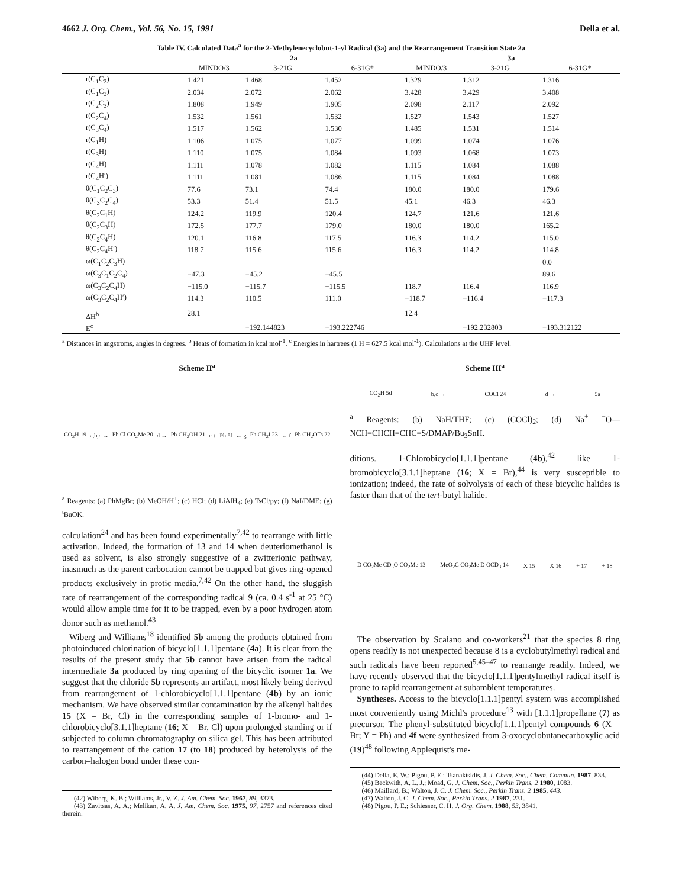4662 J. Org. Chem., Vol. 56, No. 15, 1991 Della et al.
Table IV. Calculated Data<sup>a</sup> for the 2-Methylenecyclobut-1-yl Radical (3a) and the Rearrangement Transition State 2a
| | 2a | | | 3a | | |
| --- | --- | --- | --- | --- | --- | --- |
| | MINDO/3 | 3-21G | 6-31G* | MINDO/3 | 3-21G | 6-31G* |
| r(C<sub>1</sub>C<sub>2</sub>) | 1.421 | 1.468 | 1.452 | 1.329 | 1.312 | 1.316 |
| r(C<sub>1</sub>C<sub>3</sub>) | 2.034 | 2.072 | 2.062 | 3.428 | 3.429 | 3.408 |
| r(C<sub>2</sub>C<sub>3</sub>) | 1.808 | 1.949 | 1.905 | 2.098 | 2.117 | 2.092 |
| r(C<sub>2</sub>C<sub>4</sub>) | 1.532 | 1.561 | 1.532 | 1.527 | 1.543 | 1.527 |
| r(C<sub>3</sub>C<sub>4</sub>) | 1.517 | 1.562 | 1.530 | 1.485 | 1.531 | 1.514 |
| r(C<sub>1</sub>H) | 1.106 | 1.075 | 1.077 | 1.099 | 1.074 | 1.076 |
| r(C<sub>3</sub>H) | 1.110 | 1.075 | 1.084 | 1.093 | 1.068 | 1.073 |
| r(C<sub>4</sub>H) | 1.111 | 1.078 | 1.082 | 1.115 | 1.084 | 1.088 |
| r(C<sub>4</sub>H′) | 1.111 | 1.081 | 1.086 | 1.115 | 1.084 | 1.088 |
| θ(C<sub>1</sub>C<sub>2</sub>C<sub>3</sub>) | 77.6 | 73.1 | 74.4 | 180.0 | 180.0 | 179.6 |
| θ(C<sub>3</sub>C<sub>2</sub>C<sub>4</sub>) | 53.3 | 51.4 | 51.5 | 45.1 | 46.3 | 46.3 |
| θ(C<sub>2</sub>C<sub>1</sub>H) | 124.2 | 119.9 | 120.4 | 124.7 | 121.6 | 121.6 |
| θ(C<sub>2</sub>C<sub>3</sub>H) | 172.5 | 177.7 | 179.0 | 180.0 | 180.0 | 165.2 |
| θ(C<sub>2</sub>C<sub>4</sub>H) | 120.1 | 116.8 | 117.5 | 116.3 | 114.2 | 115.0 |
| θ(C<sub>2</sub>C<sub>4</sub>H′) | 118.7 | 115.6 | 115.6 | 116.3 | 114.2 | 114.8 |
| ω(C<sub>1</sub>C<sub>2</sub>C<sub>3</sub>H) | | | | | | 0.0 |
| ω(C<sub>3</sub>C<sub>1</sub>C<sub>2</sub>C<sub>4</sub>) | −47.3 | −45.2 | −45.5 | | | 89.6 |
| ω(C<sub>3</sub>C<sub>2</sub>C<sub>4</sub>H) | −115.0 | −115.7 | −115.5 | 118.7 | 116.4 | 116.9 |
| ω(C<sub>3</sub>C<sub>2</sub>C<sub>4</sub>H′) | 114.3 | 110.5 | 111.0 | −118.7 | −116.4 | −117.3 |
| ΔH<sup>b</sup> | 28.1 | | | 12.4 | | |
| E<sup>c</sup> | | −192.144823 | −193.222746 | | −192.232803 | −193.312122 |
<sup>a</sup> Distances in angstroms, angles in degrees. <sup>b</sup> Heats of formation in kcal mol<sup>-1</sup>. <sup>c</sup> Energies in hartrees (1 H = 627.5 kcal mol<sup>-1</sup>). Calculations at the UHF level.
Scheme II<sup>a</sup>
CO<sub>2</sub>H 19 a,b,c → Ph Cl CO<sub>2</sub>Me 20 d → Ph CH<sub>2</sub>OH 21 e ↓ Ph 5f ← g Ph CH<sub>2</sub>I 23 ← f Ph CH<sub>2</sub>OTs 22
<sup>a</sup> Reagents: (a) PhMgBr; (b) MeOH/H<sup>+</sup>; (c) HCl; (d) LiAlH<sub>4</sub>; (e) TsCl/py; (f) NaI/DME; (g) <sup>t</sup>BuOK.
calculation<sup>24</sup> and has been found experimentally<sup>7,42</sup> to rearrange with little activation. Indeed, the formation of 13 and 14 when deuteriomethanol is used as solvent, is also strongly suggestive of a zwitterionic pathway, inasmuch as the parent carbocation cannot be trapped but gives ring-opened products exclusively in protic media.<sup>7,42</sup> On the other hand, the sluggish rate of rearrangement of the corresponding radical 9 (ca. 0.4 s<sup>-1</sup> at 25 °C) would allow ample time for it to be trapped, even by a poor hydrogen atom donor such as methanol.<sup>43</sup>
Wiberg and Williams<sup>18</sup> identified 5b among the products obtained from photoinduced chlorination of bicyclo[1.1.1]pentane (4a). It is clear from the results of the present study that 5b cannot have arisen from the radical intermediate 3a produced by ring opening of the bicyclic isomer 1a. We suggest that the chloride 5b represents an artifact, most likely being derived from rearrangement of 1-chlorobicyclo[1.1.1]pentane (4b) by an ionic mechanism. We have observed similar contamination by the alkenyl halides 15 (X = Br, Cl) in the corresponding samples of 1-bromo- and 1-chlorobicyclo[3.1.1]heptane (16; X = Br, Cl) upon prolonged standing or if subjected to column chromatography on silica gel. This has been attributed to rearrangement of the cation 17 (to 18) produced by heterolysis of the carbon–halogen bond under these con-
(42) Wiberg, K. B.; Williams, Jr., V. Z. J. Am. Chem. Soc. 1967, 89, 3373.
(43) Zavitsas, A. A.; Melikan, A. A. J. Am. Chem. Soc. 1975, 97, 2757 and references cited therein.
Scheme III<sup>a</sup>
CO<sub>2</sub>H 5d b,c → COCl 24 d → 5a
<sup>a</sup> Reagents: (b) NaH/THF; (c) (COCl)<sub>2</sub>; (d) Na<sup>+</sup> <sup>−</sup>O—NCH=CHCH=CHC=S/DMAP/Bu<sub>3</sub>SnH.
ditions. 1-Chlorobicyclo[1.1.1]pentane (4b),<sup>42</sup> like 1-bromobicyclo[3.1.1]heptane (16; X = Br),<sup>44</sup> is very susceptible to ionization; indeed, the rate of solvolysis of each of these bicyclic halides is faster than that of the tert-butyl halide.
D CO<sub>2</sub>Me CD<sub>3</sub>O CO<sub>2</sub>Me 13 MeO<sub>2</sub>C CO<sub>2</sub>Me D OCD<sub>3</sub> 14 X 15 X 16 + 17 + 18
The observation by Scaiano and co-workers<sup>21</sup> that the species 8 ring opens readily is not unexpected because 8 is a cyclobutylmethyl radical and such radicals have been reported<sup>5,45–47</sup> to rearrange readily. Indeed, we have recently observed that the bicyclo[1.1.1]pentylmethyl radical itself is prone to rapid rearrangement at subambient temperatures.
Syntheses. Access to the bicyclo[1.1.1]pentyl system was accomplished most conveniently using Michl's procedure<sup>13</sup> with [1.1.1]propellane (7) as precursor. The phenyl-substituted bicyclo[1.1.1]pentyl compounds 6 (X = Br; Y = Ph) and 4f were synthesized from 3-oxocyclobutanecarboxylic acid (19)<sup>48</sup> following Applequist's me-
(44) Della, E. W.; Pigou, P. E.; Tsanaktsidis, J. J. Chem. Soc., Chem. Commun. 1987, 833.
(45) Beckwith, A. L. J.; Moad, G. J. Chem. Soc., Perkin Trans. 2 1980, 1083.
(46) Maillard, B.; Walton, J. C. J. Chem. Soc., Perkin Trans. 2 1985, 443.
(47) Walton, J. C. J. Chem. Soc., Perkin Trans. 2 1987, 231.
(48) Pigou, P. E.; Schiesser, C. H. J. Org. Chem. 1988, 53, 3841.